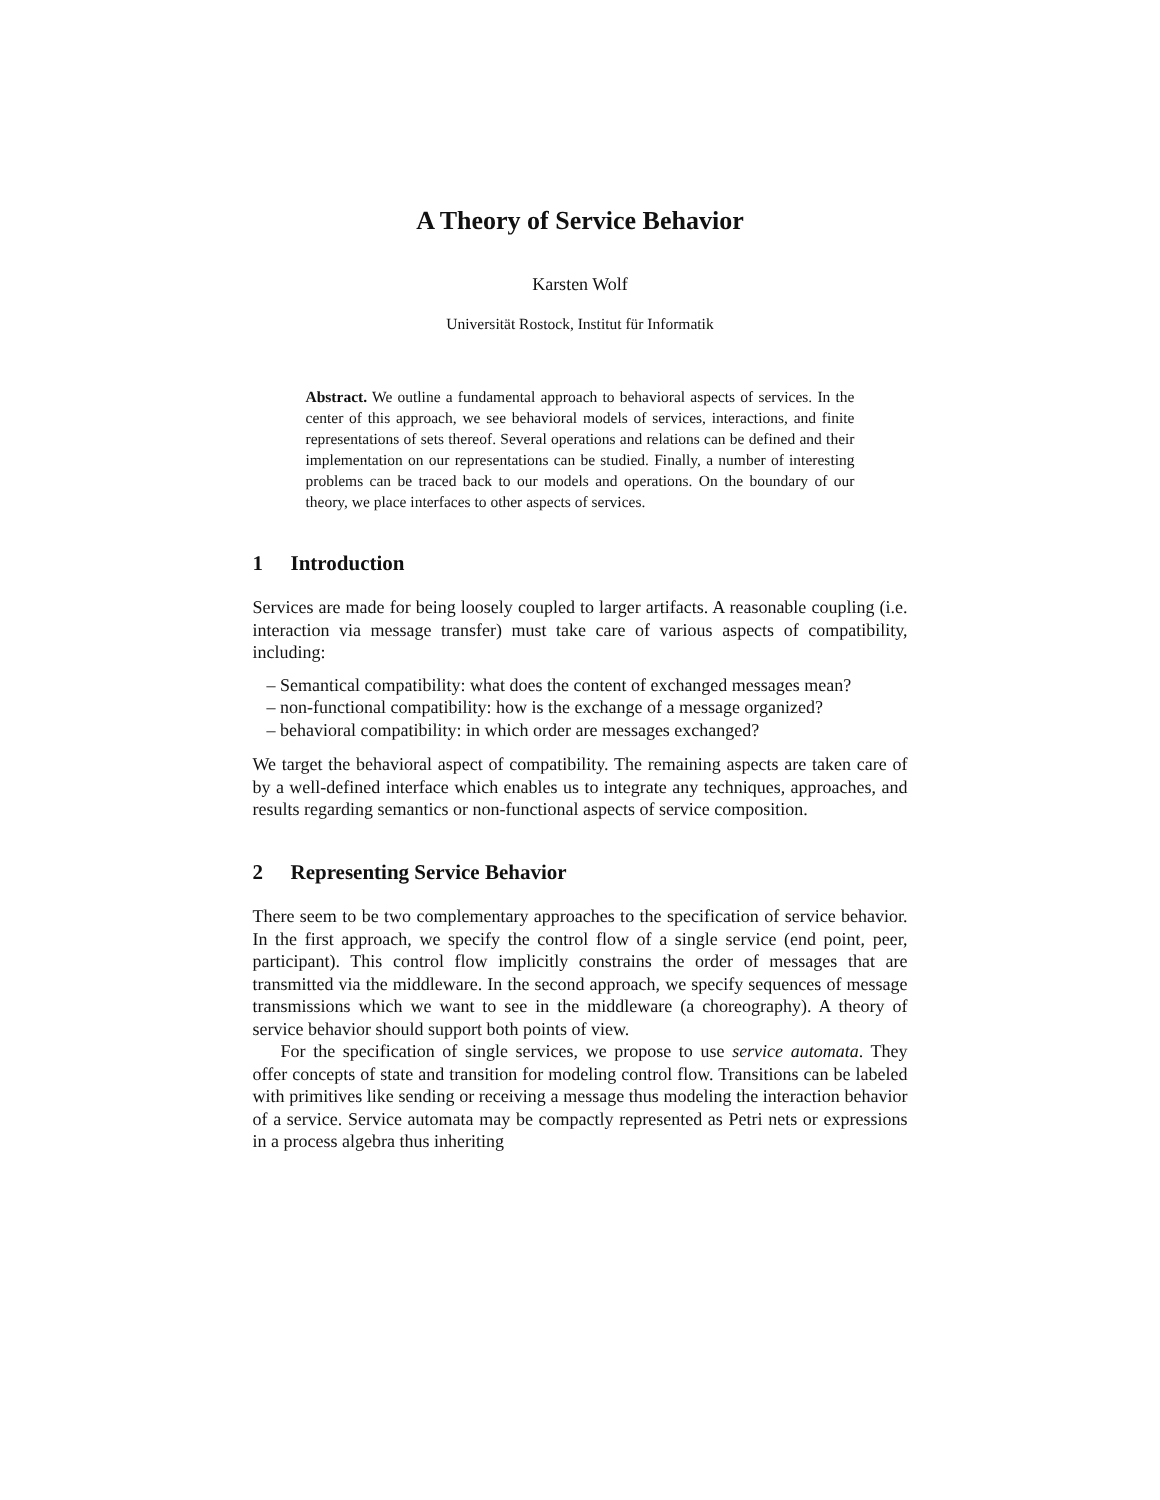A Theory of Service Behavior
Karsten Wolf
Universität Rostock, Institut für Informatik
Abstract. We outline a fundamental approach to behavioral aspects of services. In the center of this approach, we see behavioral models of services, interactions, and finite representations of sets thereof. Several operations and relations can be defined and their implementation on our representations can be studied. Finally, a number of interesting problems can be traced back to our models and operations. On the boundary of our theory, we place interfaces to other aspects of services.
1 Introduction
Services are made for being loosely coupled to larger artifacts. A reasonable coupling (i.e. interaction via message transfer) must take care of various aspects of compatibility, including:
– Semantical compatibility: what does the content of exchanged messages mean?
– non-functional compatibility: how is the exchange of a message organized?
– behavioral compatibility: in which order are messages exchanged?
We target the behavioral aspect of compatibility. The remaining aspects are taken care of by a well-defined interface which enables us to integrate any techniques, approaches, and results regarding semantics or non-functional aspects of service composition.
2 Representing Service Behavior
There seem to be two complementary approaches to the specification of service behavior. In the first approach, we specify the control flow of a single service (end point, peer, participant). This control flow implicitly constrains the order of messages that are transmitted via the middleware. In the second approach, we specify sequences of message transmissions which we want to see in the middleware (a choreography). A theory of service behavior should support both points of view.
For the specification of single services, we propose to use service automata. They offer concepts of state and transition for modeling control flow. Transitions can be labeled with primitives like sending or receiving a message thus modeling the interaction behavior of a service. Service automata may be compactly represented as Petri nets or expressions in a process algebra thus inheriting